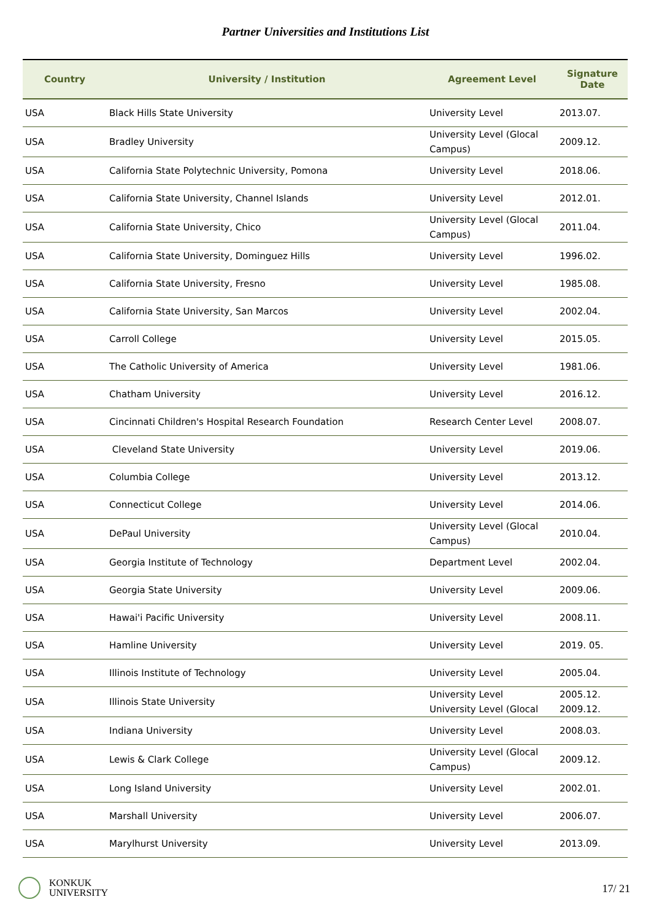Partner Universities and Institutions List
| Country | University / Institution | Agreement Level | Signature Date |
| --- | --- | --- | --- |
| USA | Black Hills State University | University Level | 2013.07. |
| USA | Bradley University | University Level (Glocal Campus) | 2009.12. |
| USA | California State Polytechnic University, Pomona | University Level | 2018.06. |
| USA | California State University, Channel Islands | University Level | 2012.01. |
| USA | California State University, Chico | University Level (Glocal Campus) | 2011.04. |
| USA | California State University, Dominguez Hills | University Level | 1996.02. |
| USA | California State University, Fresno | University Level | 1985.08. |
| USA | California State University, San Marcos | University Level | 2002.04. |
| USA | Carroll College | University Level | 2015.05. |
| USA | The Catholic University of America | University Level | 1981.06. |
| USA | Chatham University | University Level | 2016.12. |
| USA | Cincinnati Children's Hospital Research Foundation | Research Center Level | 2008.07. |
| USA | Cleveland State University | University Level | 2019.06. |
| USA | Columbia College | University Level | 2013.12. |
| USA | Connecticut College | University Level | 2014.06. |
| USA | DePaul University | University Level (Glocal Campus) | 2010.04. |
| USA | Georgia Institute of Technology | Department Level | 2002.04. |
| USA | Georgia State University | University Level | 2009.06. |
| USA | Hawai'i Pacific University | University Level | 2008.11. |
| USA | Hamline University | University Level | 2019. 05. |
| USA | Illinois Institute of Technology | University Level | 2005.04. |
| USA | Illinois State University | University Level University Level (Glocal | 2005.12. 2009.12. |
| USA | Indiana University | University Level | 2008.03. |
| USA | Lewis & Clark College | University Level (Glocal Campus) | 2009.12. |
| USA | Long Island University | University Level | 2002.01. |
| USA | Marshall University | University Level | 2006.07. |
| USA | Marylhurst University | University Level | 2013.09. |
KONKUK
UNIVERSITY
17/ 21